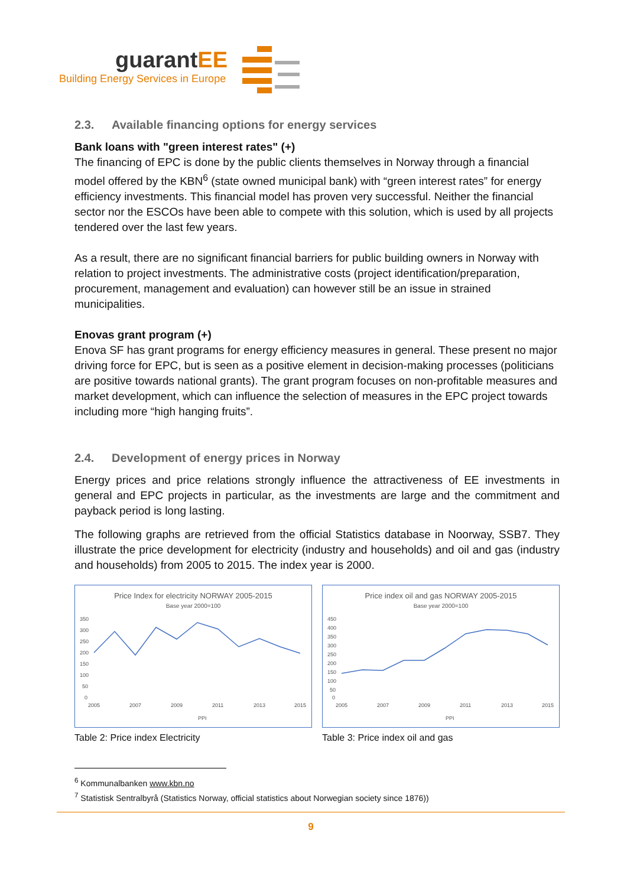guarantEE
Building Energy Services in Europe
2.3. Available financing options for energy services
Bank loans with "green interest rates" (+)
The financing of EPC is done by the public clients themselves in Norway through a financial model offered by the KBN<sup>6</sup> (state owned municipal bank) with “green interest rates” for energy efficiency investments. This financial model has proven very successful. Neither the financial sector nor the ESCOs have been able to compete with this solution, which is used by all projects tendered over the last few years.
As a result, there are no significant financial barriers for public building owners in Norway with relation to project investments. The administrative costs (project identification/preparation, procurement, management and evaluation) can however still be an issue in strained municipalities.
Enovas grant program (+)
Enova SF has grant programs for energy efficiency measures in general. These present no major driving force for EPC, but is seen as a positive element in decision-making processes (politicians are positive towards national grants). The grant program focuses on non-profitable measures and market development, which can influence the selection of measures in the EPC project towards including more “high hanging fruits”.
2.4. Development of energy prices in Norway
Energy prices and price relations strongly influence the attractiveness of EE investments in general and EPC projects in particular, as the investments are large and the commitment and payback period is long lasting.
The following graphs are retrieved from the official Statistics database in Noorway, SSB7. They illustrate the price development for electricity (industry and households) and oil and gas (industry and households) from 2005 to 2015. The index year is 2000.
Price Index for electricity NORWAY 2005-2015
Base year 2000=100
350
300
250
200
150
100
50
0
2005
2007
2009
2011
2013
2015
PPI
Table 2: Price index Electricity
Price index oil and gas NORWAY 2005-2015
Base year 2000=100
450
400
350
300
250
200
150
100
50
0
2005
2007
2009
2011
2013
2015
PPI
Table 3: Price index oil and gas
<sup>6</sup> Kommunalbanken www.kbn.no
<sup>7</sup> Statistisk Sentralbyrå (Statistics Norway, official statistics about Norwegian society since 1876))
9